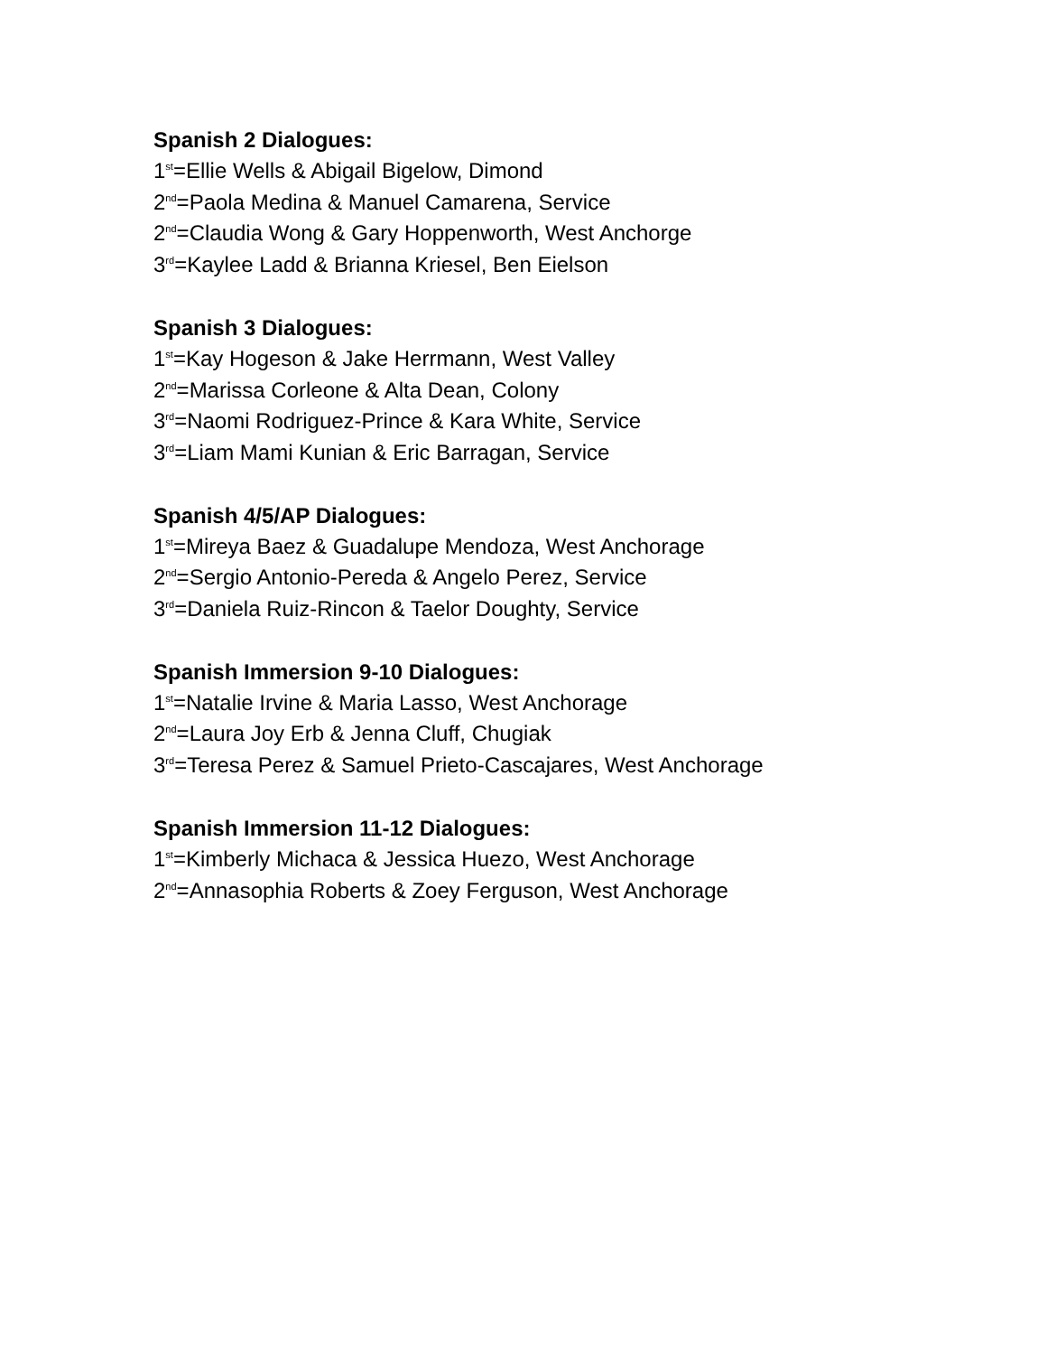Spanish 2 Dialogues:
1<sup>st</sup>=Ellie Wells & Abigail Bigelow, Dimond
2<sup>nd</sup>=Paola Medina & Manuel Camarena, Service
2<sup>nd</sup>=Claudia Wong & Gary Hoppenworth, West Anchorge
3<sup>rd</sup>=Kaylee Ladd & Brianna Kriesel, Ben Eielson
Spanish 3 Dialogues:
1<sup>st</sup>=Kay Hogeson & Jake Herrmann, West Valley
2<sup>nd</sup>=Marissa Corleone & Alta Dean, Colony
3<sup>rd</sup>=Naomi Rodriguez-Prince & Kara White, Service
3<sup>rd</sup>=Liam Mami Kunian & Eric Barragan, Service
Spanish 4/5/AP Dialogues:
1<sup>st</sup>=Mireya Baez & Guadalupe Mendoza, West Anchorage
2<sup>nd</sup>=Sergio Antonio-Pereda & Angelo Perez, Service
3<sup>rd</sup>=Daniela Ruiz-Rincon & Taelor Doughty, Service
Spanish Immersion 9-10 Dialogues:
1<sup>st</sup>=Natalie Irvine & Maria Lasso, West Anchorage
2<sup>nd</sup>=Laura Joy Erb & Jenna Cluff, Chugiak
3<sup>rd</sup>=Teresa Perez & Samuel Prieto-Cascajares, West Anchorage
Spanish Immersion 11-12 Dialogues:
1<sup>st</sup>=Kimberly Michaca & Jessica Huezo, West Anchorage
2<sup>nd</sup>=Annasophia Roberts & Zoey Ferguson, West Anchorage